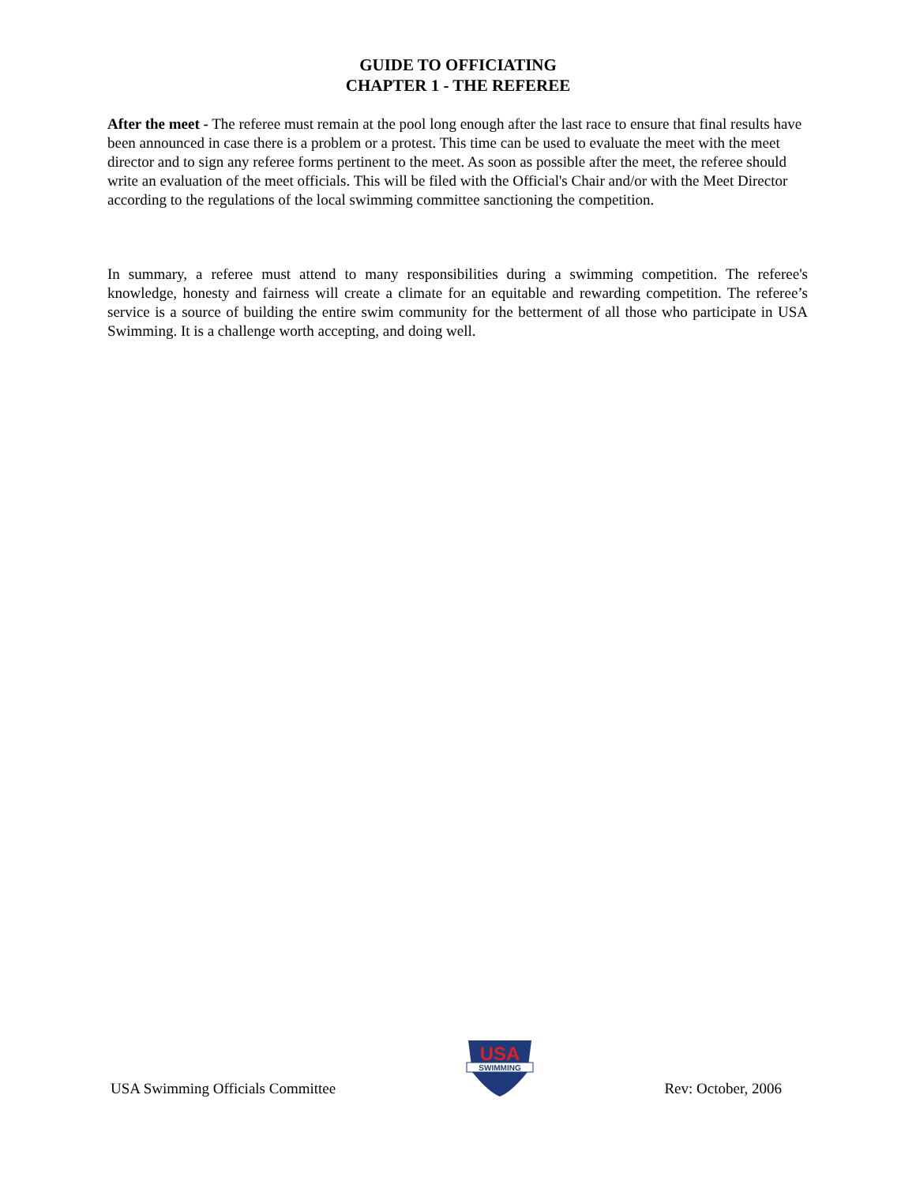GUIDE TO OFFICIATING
CHAPTER 1 - THE REFEREE
After the meet - The referee must remain at the pool long enough after the last race to ensure that final results have been announced in case there is a problem or a protest. This time can be used to evaluate the meet with the meet director and to sign any referee forms pertinent to the meet. As soon as possible after the meet, the referee should write an evaluation of the meet officials. This will be filed with the Official's Chair and/or with the Meet Director according to the regulations of the local swimming committee sanctioning the competition.
In summary, a referee must attend to many responsibilities during a swimming competition. The referee's knowledge, honesty and fairness will create a climate for an equitable and rewarding competition. The referee’s service is a source of building the entire swim community for the betterment of all those who participate in USA Swimming. It is a challenge worth accepting, and doing well.
USA Swimming Officials Committee
USA
SWIMMING
Rev: October, 2006